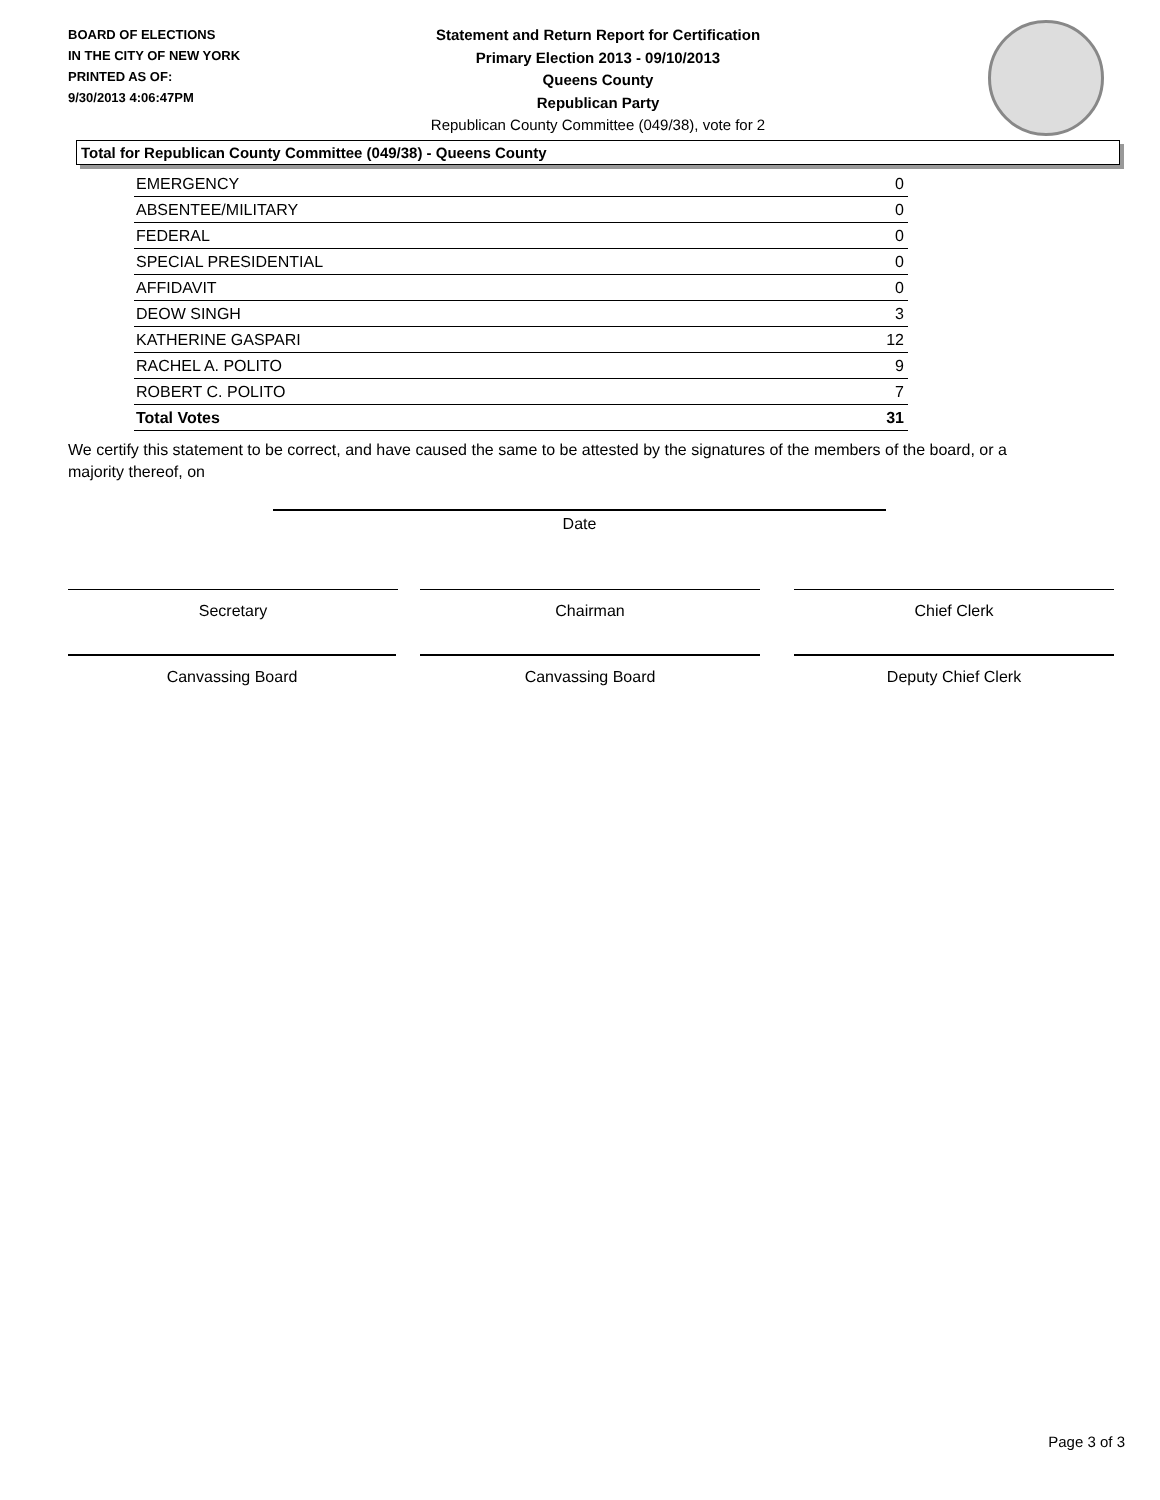BOARD OF ELECTIONS
IN THE CITY OF NEW YORK
PRINTED AS OF:
9/30/2013 4:06:47PM
Statement and Return Report for Certification
Primary Election 2013 - 09/10/2013
Queens County
Republican Party
Republican County Committee (049/38), vote for 2
Total for Republican County Committee (049/38) - Queens County
| EMERGENCY | 0 |
| ABSENTEE/MILITARY | 0 |
| FEDERAL | 0 |
| SPECIAL PRESIDENTIAL | 0 |
| AFFIDAVIT | 0 |
| DEOW SINGH | 3 |
| KATHERINE GASPARI | 12 |
| RACHEL A. POLITO | 9 |
| ROBERT C. POLITO | 7 |
| Total Votes | 31 |
We certify this statement to be correct, and have caused the same to be attested by the signatures of the members of the board, or a majority thereof, on
Date
Secretary Chairman Chief Clerk
Canvassing Board Canvassing Board Deputy Chief Clerk
Page 3 of 3